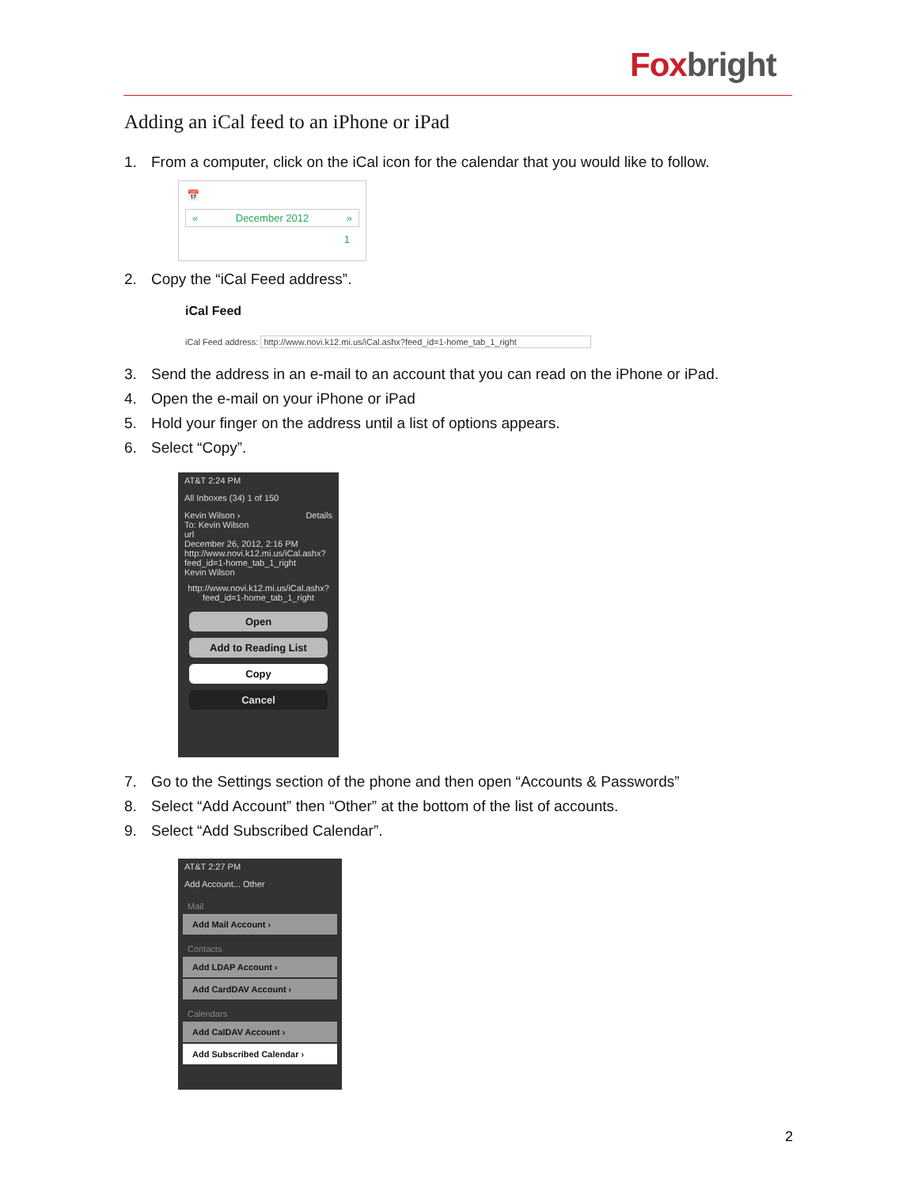Foxbright
Adding an iCal feed to an iPhone or iPad
1. From a computer, click on the iCal icon for the calendar that you would like to follow.
📅
« December 2012 »
1
2. Copy the “iCal Feed address”.
iCal Feed
iCal Feed address: http://www.novi.k12.mi.us/iCal.ashx?feed_id=1-home_tab_1_right
3. Send the address in an e-mail to an account that you can read on the iPhone or iPad.
4. Open the e-mail on your iPhone or iPad
5. Hold your finger on the address until a list of options appears.
6. Select “Copy”.
AT&T 2:24 PM
All Inboxes (34) 1 of 150
Kevin Wilson › Details
To: Kevin Wilson
url
December 26, 2012, 2:16 PM
http://www.novi.k12.mi.us/iCal.ashx?feed_id=1-home_tab_1_right
Kevin Wilson
http://www.novi.k12.mi.us/iCal.ashx?feed_id=1-home_tab_1_right
Open
Add to Reading List
Copy
Cancel
7. Go to the Settings section of the phone and then open “Accounts & Passwords”
8. Select “Add Account” then “Other” at the bottom of the list of accounts.
9. Select “Add Subscribed Calendar”.
AT&T 2:27 PM
Add Account... Other
Mail
Add Mail Account ›
Contacts
Add LDAP Account ›
Add CardDAV Account ›
Calendars
Add CalDAV Account ›
Add Subscribed Calendar ›
2